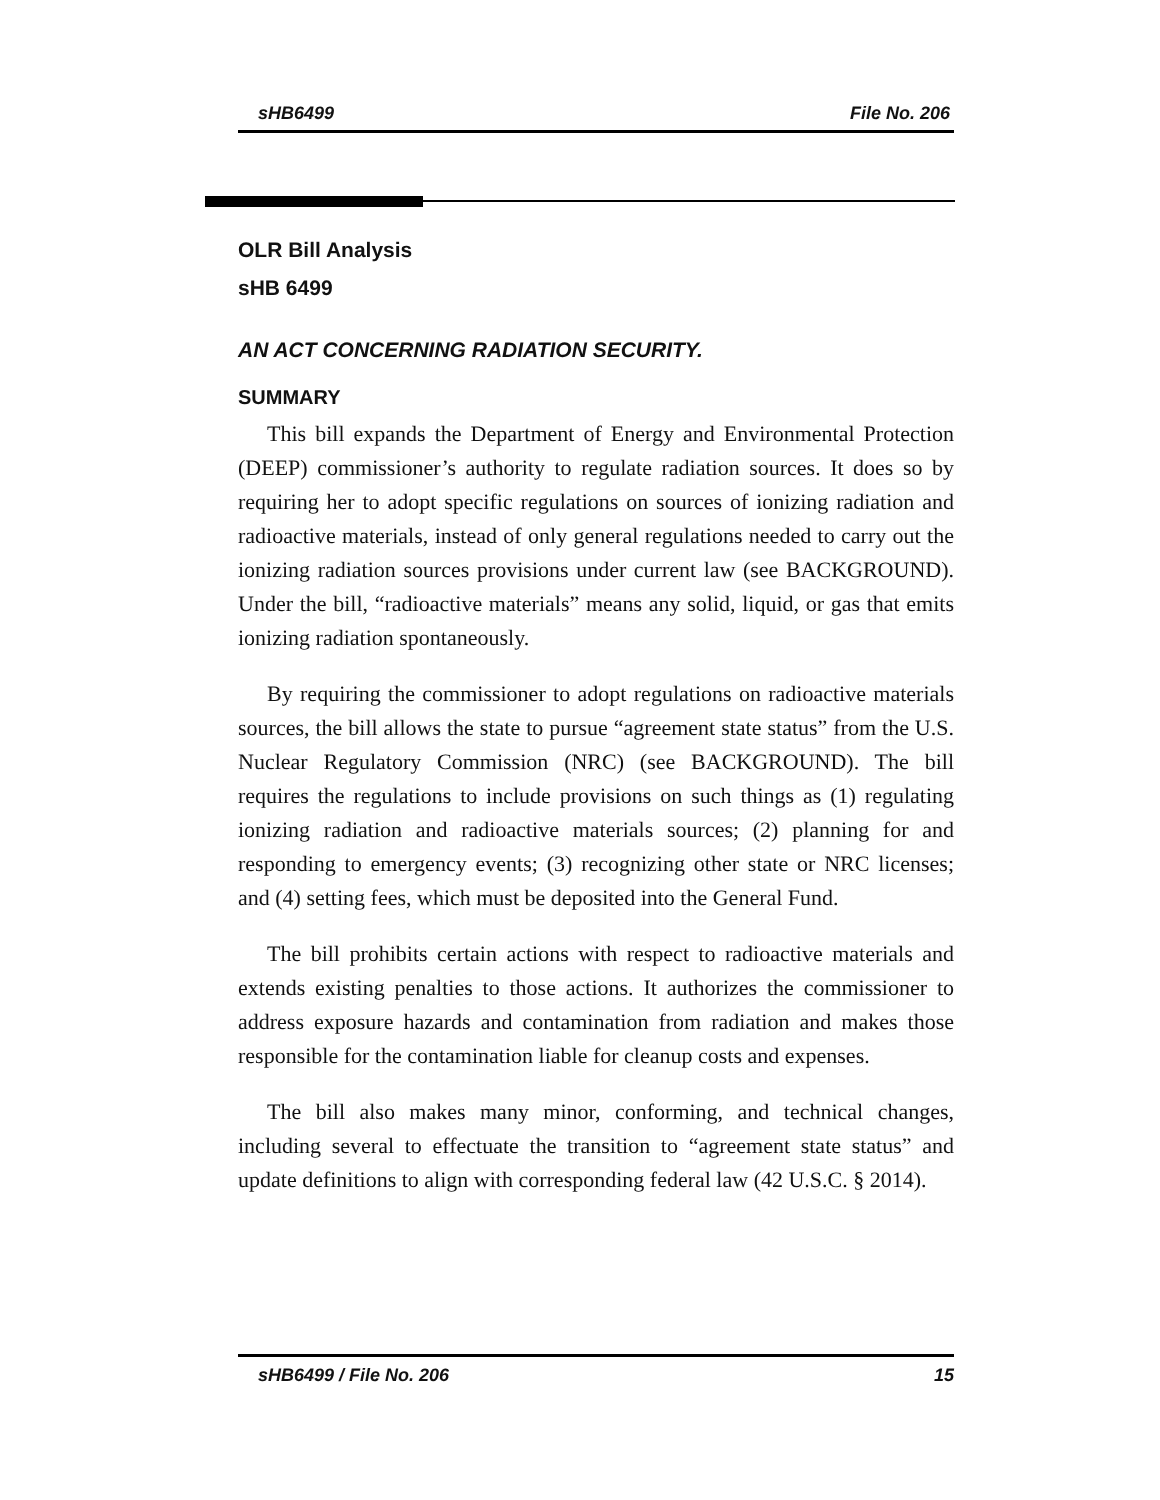sHB6499 File No. 206
OLR Bill Analysis
sHB 6499
AN ACT CONCERNING RADIATION SECURITY.
SUMMARY
This bill expands the Department of Energy and Environmental Protection (DEEP) commissioner’s authority to regulate radiation sources. It does so by requiring her to adopt specific regulations on sources of ionizing radiation and radioactive materials, instead of only general regulations needed to carry out the ionizing radiation sources provisions under current law (see BACKGROUND). Under the bill, “radioactive materials” means any solid, liquid, or gas that emits ionizing radiation spontaneously.
By requiring the commissioner to adopt regulations on radioactive materials sources, the bill allows the state to pursue “agreement state status” from the U.S. Nuclear Regulatory Commission (NRC) (see BACKGROUND). The bill requires the regulations to include provisions on such things as (1) regulating ionizing radiation and radioactive materials sources; (2) planning for and responding to emergency events; (3) recognizing other state or NRC licenses; and (4) setting fees, which must be deposited into the General Fund.
The bill prohibits certain actions with respect to radioactive materials and extends existing penalties to those actions. It authorizes the commissioner to address exposure hazards and contamination from radiation and makes those responsible for the contamination liable for cleanup costs and expenses.
The bill also makes many minor, conforming, and technical changes, including several to effectuate the transition to “agreement state status” and update definitions to align with corresponding federal law (42 U.S.C. § 2014).
sHB6499 / File No. 206 15